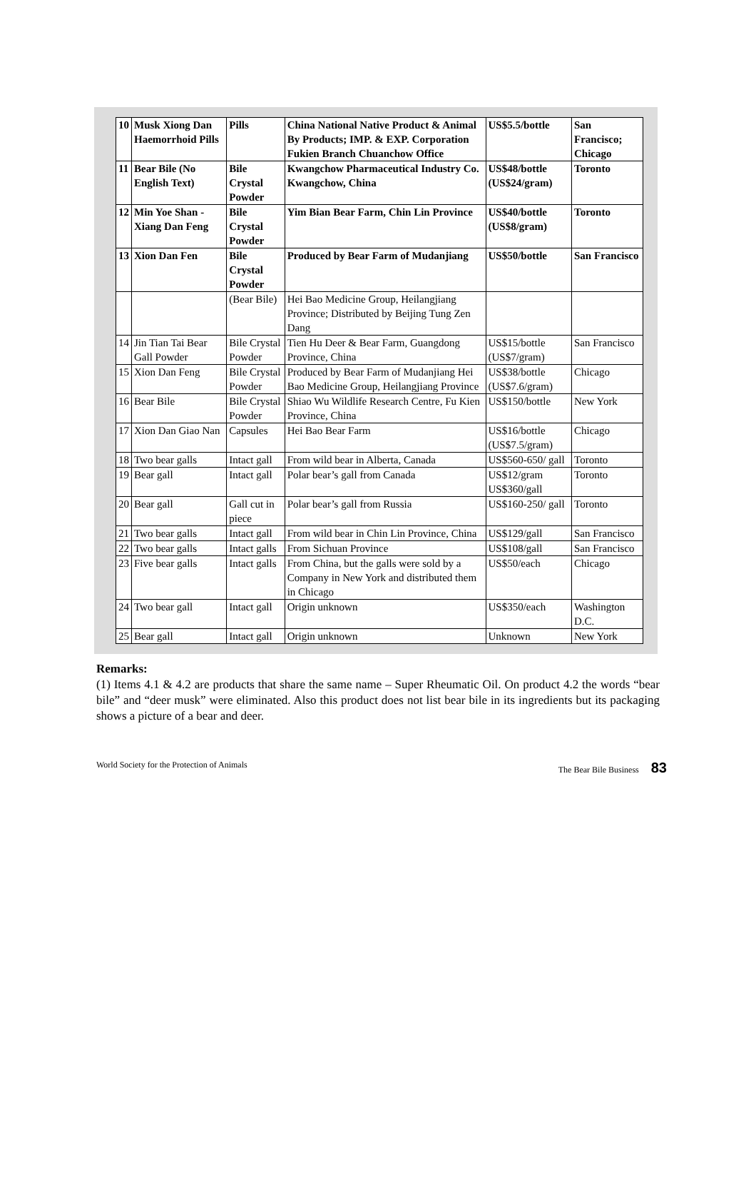| 10 | Musk Xiong Dan Haemorrhoid Pills | Pills | China National Native Product & Animal By Products; IMP. & EXP. Corporation Fukien Branch Chuanchow Office | US$5.5/bottle | San Francisco; Chicago |
| 11 | Bear Bile (No English Text) | Bile Crystal Powder | Kwangchow Pharmaceutical Industry Co. Kwangchow, China | US$48/bottle (US$24/gram) | Toronto |
| 12 | Min Yoe Shan - Xiang Dan Feng | Bile Crystal Powder | Yim Bian Bear Farm, Chin Lin Province | US$40/bottle (US$8/gram) | Toronto |
| 13 | Xion Dan Fen | Bile Crystal Powder | Produced by Bear Farm of Mudanjiang | US$50/bottle | San Francisco |
| | | (Bear Bile) | Hei Bao Medicine Group, Heilangjiang Province; Distributed by Beijing Tung Zen Dang | | |
| 14 | Jin Tian Tai Bear Gall Powder | Bile Crystal Powder | Tien Hu Deer & Bear Farm, Guangdong Province, China | US$15/bottle (US$7/gram) | San Francisco |
| 15 | Xion Dan Feng | Bile Crystal Powder | Produced by Bear Farm of Mudanjiang Hei Bao Medicine Group, Heilangjiang Province | US$38/bottle (US$7.6/gram) | Chicago |
| 16 | Bear Bile | Bile Crystal Powder | Shiao Wu Wildlife Research Centre, Fu Kien Province, China | US$150/bottle | New York |
| 17 | Xion Dan Giao Nan | Capsules | Hei Bao Bear Farm | US$16/bottle (US$7.5/gram) | Chicago |
| 18 | Two bear galls | Intact gall | From wild bear in Alberta, Canada | US$560-650/ gall | Toronto |
| 19 | Bear gall | Intact gall | Polar bear’s gall from Canada | US$12/gram US$360/gall | Toronto |
| 20 | Bear gall | Gall cut in piece | Polar bear’s gall from Russia | US$160-250/ gall | Toronto |
| 21 | Two bear galls | Intact gall | From wild bear in Chin Lin Province, China | US$129/gall | San Francisco |
| 22 | Two bear galls | Intact galls | From Sichuan Province | US$108/gall | San Francisco |
| 23 | Five bear galls | Intact galls | From China, but the galls were sold by a Company in New York and distributed them in Chicago | US$50/each | Chicago |
| 24 | Two bear gall | Intact gall | Origin unknown | US$350/each | Washington D.C. |
| 25 | Bear gall | Intact gall | Origin unknown | Unknown | New York |
Remarks:
(1) Items 4.1 & 4.2 are products that share the same name – Super Rheumatic Oil. On product 4.2 the words “bear bile” and “deer musk” were eliminated. Also this product does not list bear bile in its ingredients but its packaging shows a picture of a bear and deer.
World Society for the Protection of Animals The Bear Bile Business 83